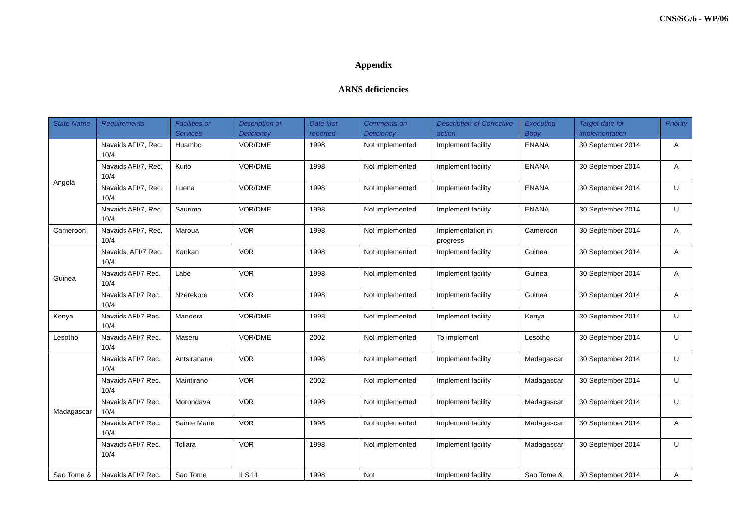CNS/SG/6 - WP/06
Appendix
ARNS deficiencies
| State Name | Requirements | Facilities or Services | Description of Deficiency | Date first reported | Comments on Deficiency | Description of Corrective action | Executing Body | Target date for implementation | Priority |
| --- | --- | --- | --- | --- | --- | --- | --- | --- | --- |
| Angola | Navaids AFI/7, Rec. 10/4 | Huambo | VOR/DME | 1998 | Not implemented | Implement facility | ENANA | 30 September 2014 | A |
| | Navaids AFI/7, Rec. 10/4 | Kuito | VOR/DME | 1998 | Not implemented | Implement facility | ENANA | 30 September 2014 | A |
| | Navaids AFI/7, Rec. 10/4 | Luena | VOR/DME | 1998 | Not implemented | Implement facility | ENANA | 30 September 2014 | U |
| | Navaids AFI/7, Rec. 10/4 | Saurimo | VOR/DME | 1998 | Not implemented | Implement facility | ENANA | 30 September 2014 | U |
| Cameroon | Navaids AFI/7, Rec. 10/4 | Maroua | VOR | 1998 | Not implemented | Implementation in progress | Cameroon | 30 September 2014 | A |
| Guinea | Navaids, AFI/7 Rec. 10/4 | Kankan | VOR | 1998 | Not implemented | Implement facility | Guinea | 30 September 2014 | A |
| | Navaids AFI/7 Rec. 10/4 | Labe | VOR | 1998 | Not implemented | Implement facility | Guinea | 30 September 2014 | A |
| | Navaids AFI/7 Rec. 10/4 | Nzerekore | VOR | 1998 | Not implemented | Implement facility | Guinea | 30 September 2014 | A |
| Kenya | Navaids AFI/7 Rec. 10/4 | Mandera | VOR/DME | 1998 | Not implemented | Implement facility | Kenya | 30 September 2014 | U |
| Lesotho | Navaids AFI/7 Rec. 10/4 | Maseru | VOR/DME | 2002 | Not implemented | To implement | Lesotho | 30 September 2014 | U |
| Madagascar | Navaids AFI/7 Rec. 10/4 | Antsiranana | VOR | 1998 | Not implemented | Implement facility | Madagascar | 30 September 2014 | U |
| | Navaids AFI/7 Rec. 10/4 | Maintirano | VOR | 2002 | Not implemented | Implement facility | Madagascar | 30 September 2014 | U |
| | Navaids AFI/7 Rec. 10/4 | Morondava | VOR | 1998 | Not implemented | Implement facility | Madagascar | 30 September 2014 | U |
| | Navaids AFI/7 Rec. 10/4 | Sainte Marie | VOR | 1998 | Not implemented | Implement facility | Madagascar | 30 September 2014 | A |
| | Navaids AFI/7 Rec. 10/4 | Toliara | VOR | 1998 | Not implemented | Implement facility | Madagascar | 30 September 2014 | U |
| Sao Tome & | Navaids AFI/7 Rec. | Sao Tome | ILS 11 | 1998 | Not | Implement facility | Sao Tome & | 30 September 2014 | A |